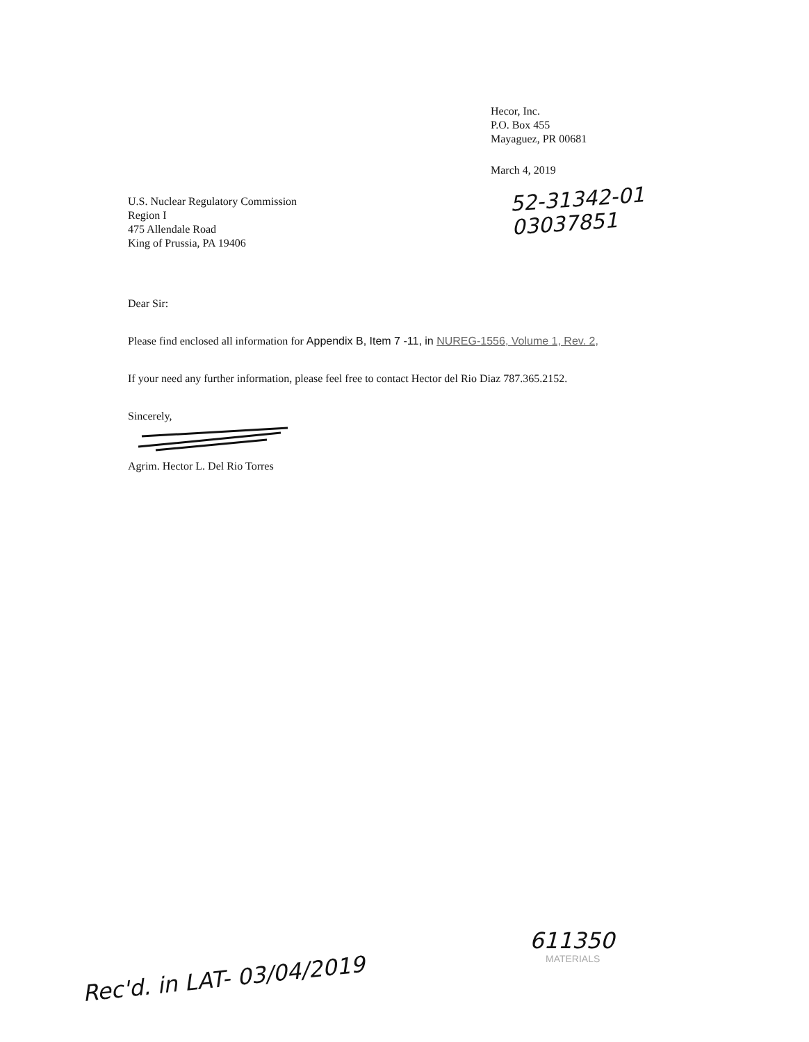Hecor, Inc.
P.O. Box 455
Mayaguez, PR 00681
March 4, 2019
52-31342-01
03037851
U.S. Nuclear Regulatory Commission
Region I
475 Allendale Road
King of Prussia, PA 19406
Dear Sir:
Please find enclosed all information for Appendix B, Item 7 -11, in NUREG-1556, Volume 1, Rev. 2,
If your need any further information, please feel free to contact Hector del Rio Diaz 787.365.2152.
Sincerely,
Agrim. Hector L. Del Rio Torres
611350
MATERIALS
Rec'd. in LAT- 03/04/2019